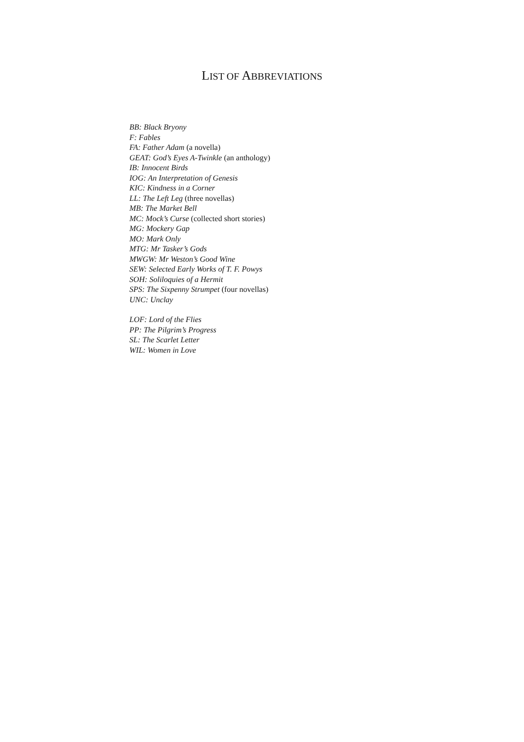LIST OF ABBREVIATIONS
BB: Black Bryony
F: Fables
FA: Father Adam (a novella)
GEAT: God’s Eyes A-Twinkle (an anthology)
IB: Innocent Birds
IOG: An Interpretation of Genesis
KIC: Kindness in a Corner
LL: The Left Leg (three novellas)
MB: The Market Bell
MC: Mock’s Curse (collected short stories)
MG: Mockery Gap
MO: Mark Only
MTG: Mr Tasker’s Gods
MWGW: Mr Weston’s Good Wine
SEW: Selected Early Works of T. F. Powys
SOH: Soliloquies of a Hermit
SPS: The Sixpenny Strumpet (four novellas)
UNC: Unclay
LOF: Lord of the Flies
PP: The Pilgrim’s Progress
SL: The Scarlet Letter
WIL: Women in Love